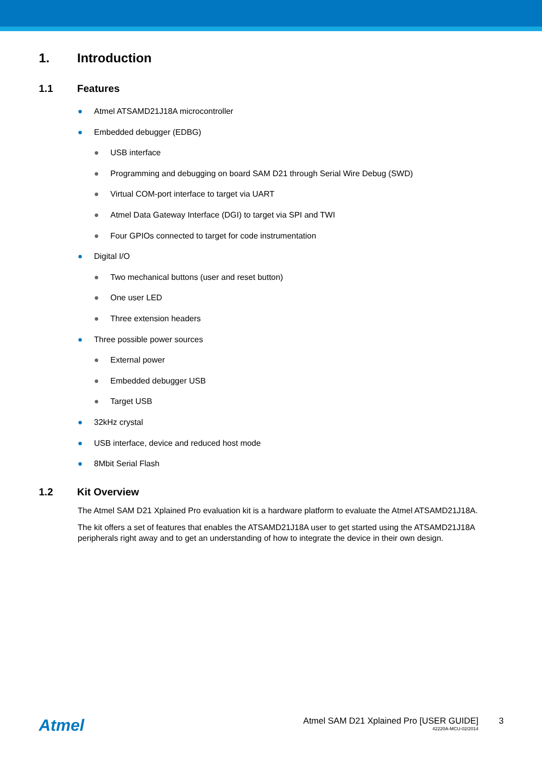1. Introduction
1.1 Features
● Atmel ATSAMD21J18A microcontroller
● Embedded debugger (EDBG)
● USB interface
● Programming and debugging on board SAM D21 through Serial Wire Debug (SWD)
● Virtual COM-port interface to target via UART
● Atmel Data Gateway Interface (DGI) to target via SPI and TWI
● Four GPIOs connected to target for code instrumentation
● Digital I/O
● Two mechanical buttons (user and reset button)
● One user LED
● Three extension headers
● Three possible power sources
● External power
● Embedded debugger USB
● Target USB
● 32kHz crystal
● USB interface, device and reduced host mode
● 8Mbit Serial Flash
1.2 Kit Overview
The Atmel SAM D21 Xplained Pro evaluation kit is a hardware platform to evaluate the Atmel ATSAMD21J18A.
The kit offers a set of features that enables the ATSAMD21J18A user to get started using the ATSAMD21J18A peripherals right away and to get an understanding of how to integrate the device in their own design.
Atmel
Atmel SAM D21 Xplained Pro [USER GUIDE]
42220A-MCU-02/2014
3